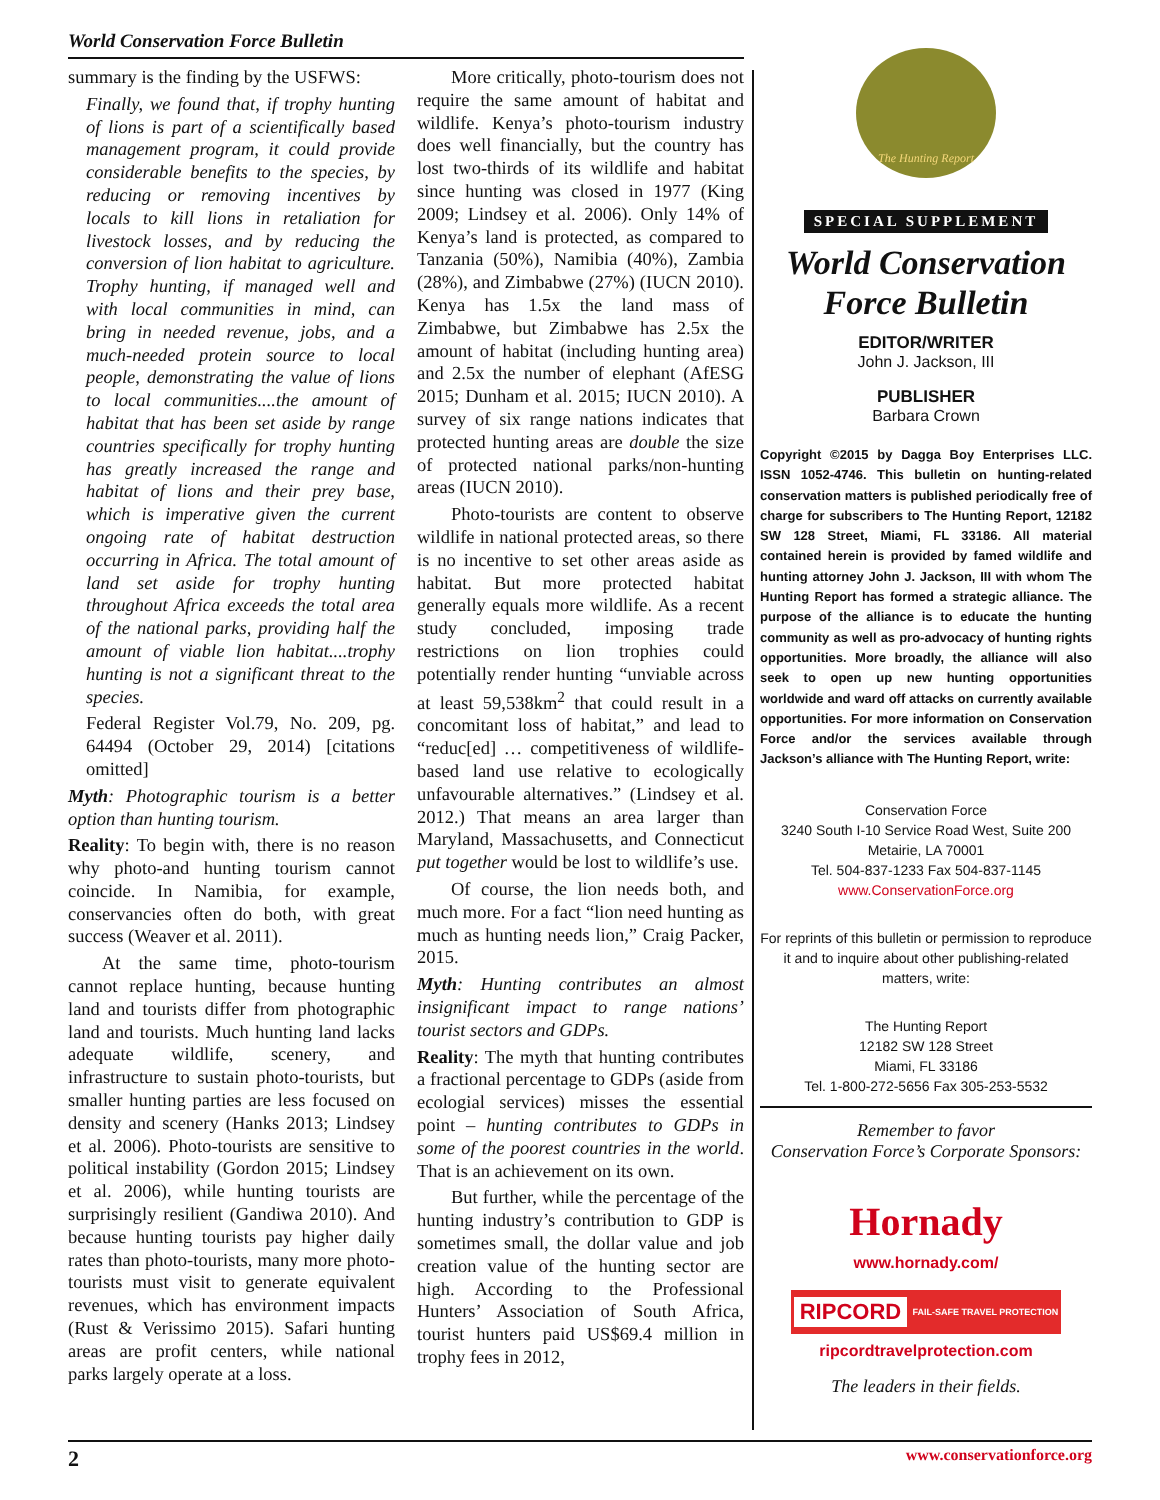World Conservation Force Bulletin
summary is the finding by the USFWS:
Finally, we found that, if trophy hunting of lions is part of a scientifically based management program, it could provide considerable benefits to the species, by reducing or removing incentives by locals to kill lions in retaliation for livestock losses, and by reducing the conversion of lion habitat to agriculture. Trophy hunting, if managed well and with local communities in mind, can bring in needed revenue, jobs, and a much-needed protein source to local people, demonstrating the value of lions to local communities....the amount of habitat that has been set aside by range countries specifically for trophy hunting has greatly increased the range and habitat of lions and their prey base, which is imperative given the current ongoing rate of habitat destruction occurring in Africa. The total amount of land set aside for trophy hunting throughout Africa exceeds the total area of the national parks, providing half the amount of viable lion habitat....trophy hunting is not a significant threat to the species.
Federal Register Vol.79, No. 209, pg. 64494 (October 29, 2014) [citations omitted]
Myth: Photographic tourism is a better option than hunting tourism.
Reality: To begin with, there is no reason why photo-and hunting tourism cannot coincide. In Namibia, for example, conservancies often do both, with great success (Weaver et al. 2011).
At the same time, photo-tourism cannot replace hunting, because hunting land and tourists differ from photographic land and tourists. Much hunting land lacks adequate wildlife, scenery, and infrastructure to sustain photo-tourists, but smaller hunting parties are less focused on density and scenery (Hanks 2013; Lindsey et al. 2006). Photo-tourists are sensitive to political instability (Gordon 2015; Lindsey et al. 2006), while hunting tourists are surprisingly resilient (Gandiwa 2010). And because hunting tourists pay higher daily rates than photo-tourists, many more photo-tourists must visit to generate equivalent revenues, which has environment impacts (Rust & Verissimo 2015). Safari hunting areas are profit centers, while national parks largely operate at a loss.
More critically, photo-tourism does not require the same amount of habitat and wildlife. Kenya’s photo-tourism industry does well financially, but the country has lost two-thirds of its wildlife and habitat since hunting was closed in 1977 (King 2009; Lindsey et al. 2006). Only 14% of Kenya’s land is protected, as compared to Tanzania (50%), Namibia (40%), Zambia (28%), and Zimbabwe (27%) (IUCN 2010). Kenya has 1.5x the land mass of Zimbabwe, but Zimbabwe has 2.5x the amount of habitat (including hunting area) and 2.5x the number of elephant (AfESG 2015; Dunham et al. 2015; IUCN 2010). A survey of six range nations indicates that protected hunting areas are double the size of protected national parks/non-hunting areas (IUCN 2010).
Photo-tourists are content to observe wildlife in national protected areas, so there is no incentive to set other areas aside as habitat. But more protected habitat generally equals more wildlife. As a recent study concluded, imposing trade restrictions on lion trophies could potentially render hunting “unviable across at least 59,538km<sup>2</sup> that could result in a concomitant loss of habitat,” and lead to “reduc[ed] … competitiveness of wildlife-based land use relative to ecologically unfavourable alternatives.” (Lindsey et al. 2012.) That means an area larger than Maryland, Massachusetts, and Connecticut put together would be lost to wildlife’s use.
Of course, the lion needs both, and much more. For a fact “lion need hunting as much as hunting needs lion,” Craig Packer, 2015.
Myth: Hunting contributes an almost insignificant impact to range nations’ tourist sectors and GDPs.
Reality: The myth that hunting contributes a fractional percentage to GDPs (aside from ecologial services) misses the essential point – hunting contributes to GDPs in some of the poorest countries in the world. That is an achievement on its own.
But further, while the percentage of the hunting industry’s contribution to GDP is sometimes small, the dollar value and job creation value of the hunting sector are high. According to the Professional Hunters’ Association of South Africa, tourist hunters paid US$69.4 million in trophy fees in 2012,
The Hunting Report
SPECIAL SUPPLEMENT
World Conservation
Force Bulletin
EDITOR/WRITER
John J. Jackson, III
PUBLISHER
Barbara Crown
Copyright ©2015 by Dagga Boy Enterprises LLC. ISSN 1052-4746. This bulletin on hunting-related conservation matters is published periodically free of charge for subscribers to The Hunting Report, 12182 SW 128 Street, Miami, FL 33186. All material contained herein is provided by famed wildlife and hunting attorney John J. Jackson, III with whom The Hunting Report has formed a strategic alliance. The purpose of the alliance is to educate the hunting community as well as pro-advocacy of hunting rights opportunities. More broadly, the alliance will also seek to open up new hunting opportunities worldwide and ward off attacks on currently available opportunities. For more information on Conservation Force and/or the services available through Jackson’s alliance with The Hunting Report, write:
Conservation Force
3240 South I-10 Service Road West, Suite 200
Metairie, LA 70001
Tel. 504-837-1233 Fax 504-837-1145
www.ConservationForce.org
For reprints of this bulletin or permission to reproduce it and to inquire about other publishing-related matters, write:
The Hunting Report
12182 SW 128 Street
Miami, FL 33186
Tel. 1-800-272-5656 Fax 305-253-5532
Remember to favor
Conservation Force’s Corporate Sponsors:
Hornady
www.hornady.com/
RIPCORD FAIL-SAFE TRAVEL PROTECTION
ripcordtravelprotection.com
The leaders in their fields.
2 www.conservationforce.org